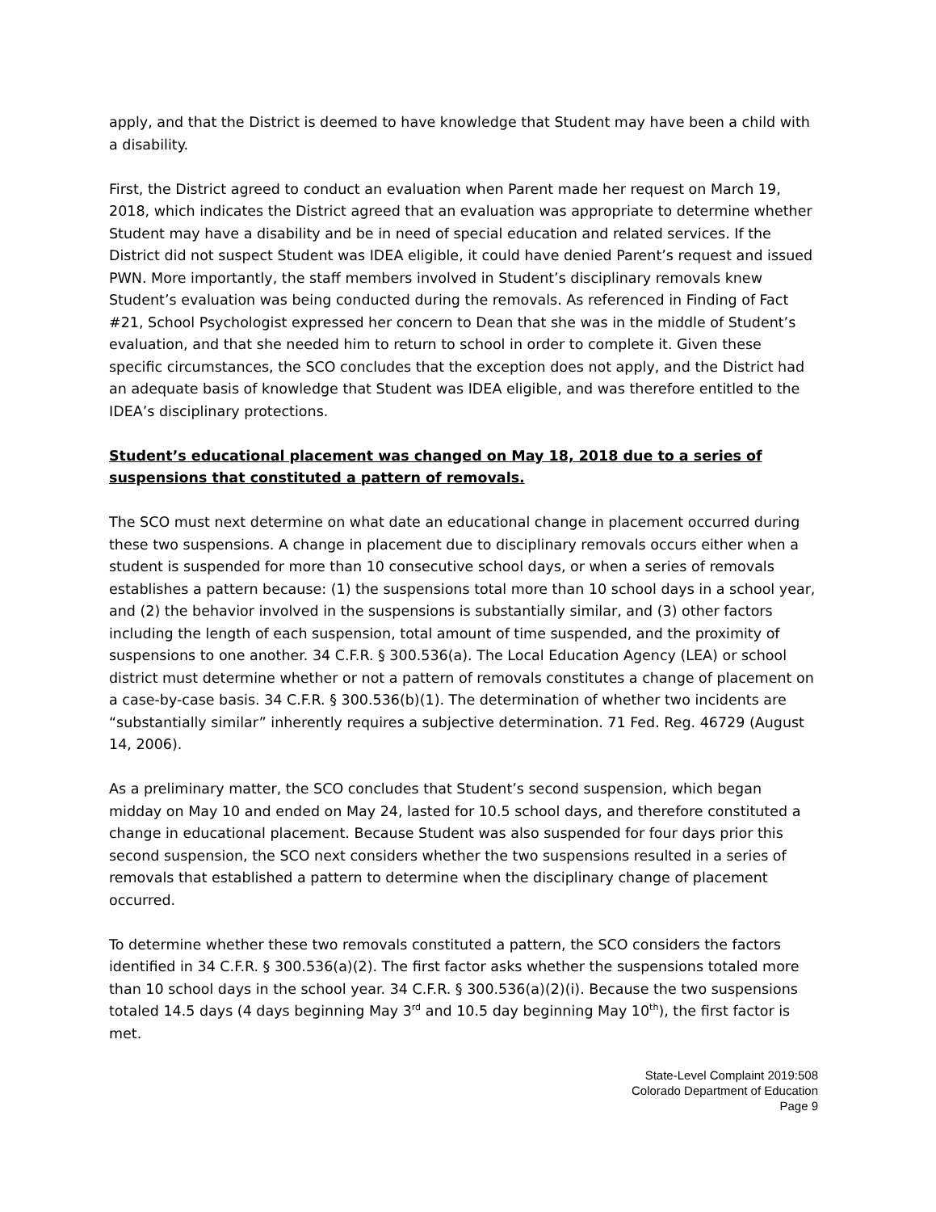apply, and that the District is deemed to have knowledge that Student may have been a child with a disability.
First, the District agreed to conduct an evaluation when Parent made her request on March 19, 2018, which indicates the District agreed that an evaluation was appropriate to determine whether Student may have a disability and be in need of special education and related services. If the District did not suspect Student was IDEA eligible, it could have denied Parent’s request and issued PWN. More importantly, the staff members involved in Student’s disciplinary removals knew Student’s evaluation was being conducted during the removals. As referenced in Finding of Fact #21, School Psychologist expressed her concern to Dean that she was in the middle of Student’s evaluation, and that she needed him to return to school in order to complete it. Given these specific circumstances, the SCO concludes that the exception does not apply, and the District had an adequate basis of knowledge that Student was IDEA eligible, and was therefore entitled to the IDEA’s disciplinary protections.
Student’s educational placement was changed on May 18, 2018 due to a series of suspensions that constituted a pattern of removals.
The SCO must next determine on what date an educational change in placement occurred during these two suspensions. A change in placement due to disciplinary removals occurs either when a student is suspended for more than 10 consecutive school days, or when a series of removals establishes a pattern because: (1) the suspensions total more than 10 school days in a school year, and (2) the behavior involved in the suspensions is substantially similar, and (3) other factors including the length of each suspension, total amount of time suspended, and the proximity of suspensions to one another. 34 C.F.R. § 300.536(a). The Local Education Agency (LEA) or school district must determine whether or not a pattern of removals constitutes a change of placement on a case-by-case basis. 34 C.F.R. § 300.536(b)(1). The determination of whether two incidents are “substantially similar” inherently requires a subjective determination. 71 Fed. Reg. 46729 (August 14, 2006).
As a preliminary matter, the SCO concludes that Student’s second suspension, which began midday on May 10 and ended on May 24, lasted for 10.5 school days, and therefore constituted a change in educational placement. Because Student was also suspended for four days prior this second suspension, the SCO next considers whether the two suspensions resulted in a series of removals that established a pattern to determine when the disciplinary change of placement occurred.
To determine whether these two removals constituted a pattern, the SCO considers the factors identified in 34 C.F.R. § 300.536(a)(2). The first factor asks whether the suspensions totaled more than 10 school days in the school year. 34 C.F.R. § 300.536(a)(2)(i). Because the two suspensions totaled 14.5 days (4 days beginning May 3<sup>rd</sup> and 10.5 day beginning May 10<sup>th</sup>), the first factor is met.
State-Level Complaint 2019:508
Colorado Department of Education
Page 9